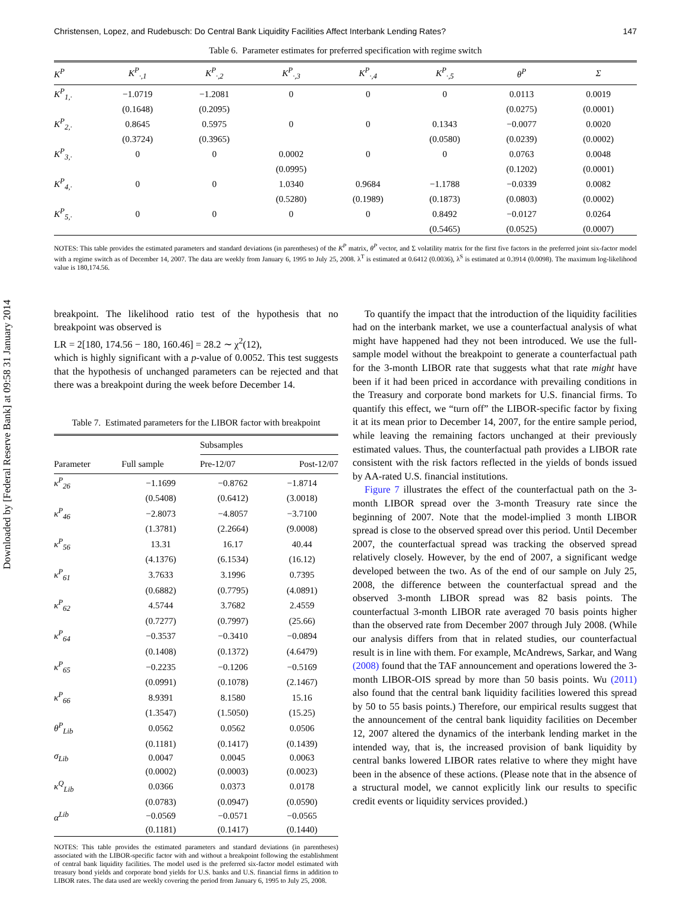Downloaded by [Federal Reserve Bank] at 09:58 31 January 2014
Christensen, Lopez, and Rudebusch: Do Central Bank Liquidity Facilities Affect Interbank Lending Rates? 147
Table 6. Parameter estimates for preferred specification with regime switch
| K<sup>P</sup> | K<sup>P</sup><sub>·,1</sub> | K<sup>P</sup><sub>·,2</sub> | K<sup>P</sup><sub>·,3</sub> | K<sup>P</sup><sub>·,4</sub> | K<sup>P</sup><sub>·,5</sub> | θ<sup>P</sup> | Σ |
| --- | --- | --- | --- | --- | --- | --- | --- |
| K<sup>P</sup><sub>1,·</sub> | −1.0719 | −1.2081 | 0 | 0 | 0 | 0.0113 | 0.0019 |
| | (0.1648) | (0.2095) | | | | (0.0275) | (0.0001) |
| K<sup>P</sup><sub>2,·</sub> | 0.8645 | 0.5975 | 0 | 0 | 0.1343 | −0.0077 | 0.0020 |
| | (0.3724) | (0.3965) | | | (0.0580) | (0.0239) | (0.0002) |
| K<sup>P</sup><sub>3,·</sub> | 0 | 0 | 0.0002 | 0 | 0 | 0.0763 | 0.0048 |
| | | | (0.0995) | | | (0.1202) | (0.0001) |
| K<sup>P</sup><sub>4,·</sub> | 0 | 0 | 1.0340 | 0.9684 | −1.1788 | −0.0339 | 0.0082 |
| | | | (0.5280) | (0.1989) | (0.1873) | (0.0803) | (0.0002) |
| K<sup>P</sup><sub>5,·</sub> | 0 | 0 | 0 | 0 | 0.8492 | −0.0127 | 0.0264 |
| | | | | | (0.5465) | (0.0525) | (0.0007) |
NOTES: This table provides the estimated parameters and standard deviations (in parentheses) of the K<sup>P</sup> matrix, θ<sup>P</sup> vector, and Σ volatility matrix for the first five factors in the preferred joint six-factor model with a regime switch as of December 14, 2007. The data are weekly from January 6, 1995 to July 25, 2008. λ<sup>T</sup> is estimated at 0.6412 (0.0036), λ<sup>S</sup> is estimated at 0.3914 (0.0098). The maximum log-likelihood value is 180,174.56.
breakpoint. The likelihood ratio test of the hypothesis that no breakpoint was observed is
LR = 2[180, 174.56 − 180, 160.46] = 28.2 ∼ χ<sup>2</sup>(12),
which is highly significant with a p-value of 0.0052. This test suggests that the hypothesis of unchanged parameters can be rejected and that there was a breakpoint during the week before December 14.
Table 7. Estimated parameters for the LIBOR factor with breakpoint
| | | Subsamples | |
| --- | --- | --- | --- |
| Parameter | Full sample | Pre-12/07 | Post-12/07 |
| κ<sup>P</sup><sub>26</sub> | −1.1699 | −0.8762 | −1.8714 |
| | (0.5408) | (0.6412) | (3.0018) |
| κ<sup>P</sup><sub>46</sub> | −2.8073 | −4.8057 | −3.7100 |
| | (1.3781) | (2.2664) | (9.0008) |
| κ<sup>P</sup><sub>56</sub> | 13.31 | 16.17 | 40.44 |
| | (4.1376) | (6.1534) | (16.12) |
| κ<sup>P</sup><sub>61</sub> | 3.7633 | 3.1996 | 0.7395 |
| | (0.6882) | (0.7795) | (4.0891) |
| κ<sup>P</sup><sub>62</sub> | 4.5744 | 3.7682 | 2.4559 |
| | (0.7277) | (0.7997) | (25.66) |
| κ<sup>P</sup><sub>64</sub> | −0.3537 | −0.3410 | −0.0894 |
| | (0.1408) | (0.1372) | (4.6479) |
| κ<sup>P</sup><sub>65</sub> | −0.2235 | −0.1206 | −0.5169 |
| | (0.0991) | (0.1078) | (2.1467) |
| κ<sup>P</sup><sub>66</sub> | 8.9391 | 8.1580 | 15.16 |
| | (1.3547) | (1.5050) | (15.25) |
| θ<sup>P</sup><sub>Lib</sub> | 0.0562 | 0.0562 | 0.0506 |
| | (0.1181) | (0.1417) | (0.1439) |
| σ<sub>Lib</sub> | 0.0047 | 0.0045 | 0.0063 |
| | (0.0002) | (0.0003) | (0.0023) |
| κ<sup>Q</sup><sub>Lib</sub> | 0.0366 | 0.0373 | 0.0178 |
| | (0.0783) | (0.0947) | (0.0590) |
| α<sup>Lib</sup> | −0.0569 | −0.0571 | −0.0565 |
| | (0.1181) | (0.1417) | (0.1440) |
NOTES: This table provides the estimated parameters and standard deviations (in parentheses) associated with the LIBOR-specific factor with and without a breakpoint following the establishment of central bank liquidity facilities. The model used is the preferred six-factor model estimated with treasury bond yields and corporate bond yields for U.S. banks and U.S. financial firms in addition to LIBOR rates. The data used are weekly covering the period from January 6, 1995 to July 25, 2008.
To quantify the impact that the introduction of the liquidity facilities had on the interbank market, we use a counterfactual analysis of what might have happened had they not been introduced. We use the full-sample model without the breakpoint to generate a counterfactual path for the 3-month LIBOR rate that suggests what that rate might have been if it had been priced in accordance with prevailing conditions in the Treasury and corporate bond markets for U.S. financial firms. To quantify this effect, we “turn off” the LIBOR-specific factor by fixing it at its mean prior to December 14, 2007, for the entire sample period, while leaving the remaining factors unchanged at their previously estimated values. Thus, the counterfactual path provides a LIBOR rate consistent with the risk factors reflected in the yields of bonds issued by AA-rated U.S. financial institutions.
Figure 7 illustrates the effect of the counterfactual path on the 3-month LIBOR spread over the 3-month Treasury rate since the beginning of 2007. Note that the model-implied 3 month LIBOR spread is close to the observed spread over this period. Until December 2007, the counterfactual spread was tracking the observed spread relatively closely. However, by the end of 2007, a significant wedge developed between the two. As of the end of our sample on July 25, 2008, the difference between the counterfactual spread and the observed 3-month LIBOR spread was 82 basis points. The counterfactual 3-month LIBOR rate averaged 70 basis points higher than the observed rate from December 2007 through July 2008. (While our analysis differs from that in related studies, our counterfactual result is in line with them. For example, McAndrews, Sarkar, and Wang (2008) found that the TAF announcement and operations lowered the 3-month LIBOR-OIS spread by more than 50 basis points. Wu (2011) also found that the central bank liquidity facilities lowered this spread by 50 to 55 basis points.) Therefore, our empirical results suggest that the announcement of the central bank liquidity facilities on December 12, 2007 altered the dynamics of the interbank lending market in the intended way, that is, the increased provision of bank liquidity by central banks lowered LIBOR rates relative to where they might have been in the absence of these actions. (Please note that in the absence of a structural model, we cannot explicitly link our results to specific credit events or liquidity services provided.)